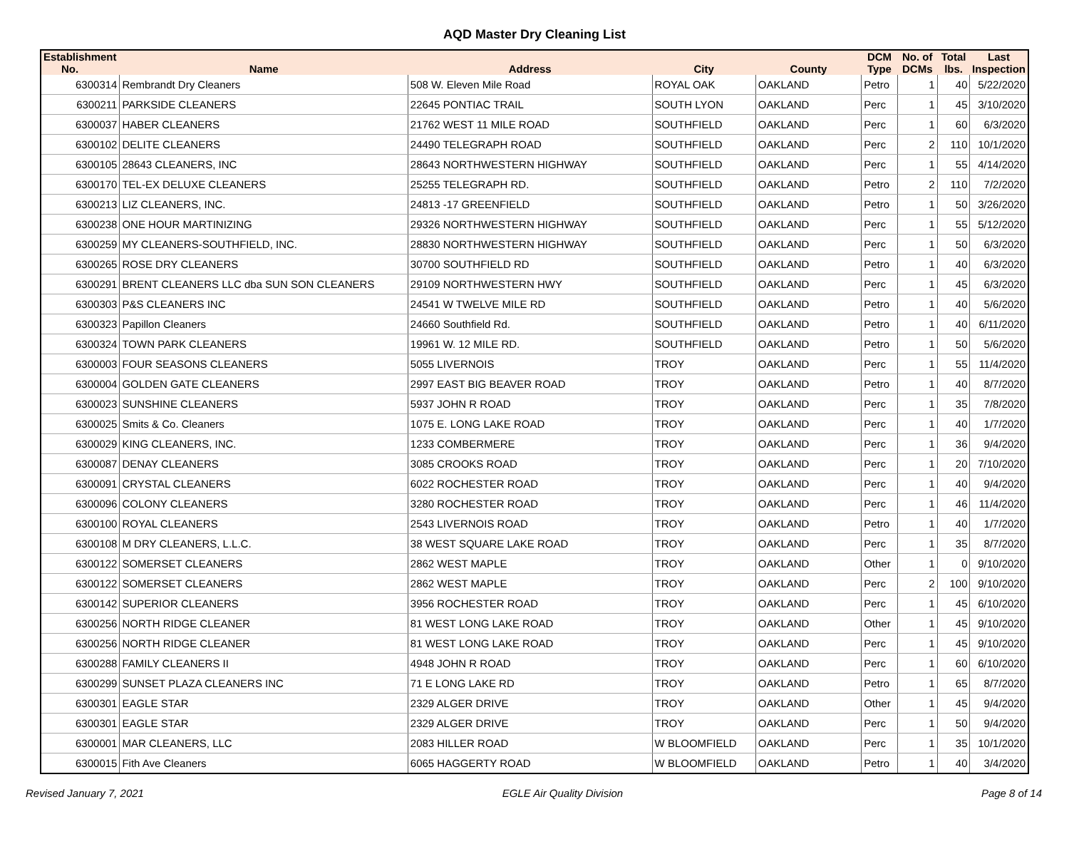AQD Master Dry Cleaning List
| Establishment No. | Name | Address | City | County | DCM Type | No. of DCMs | Total lbs. | Last Inspection |
| --- | --- | --- | --- | --- | --- | --- | --- | --- |
| 6300314 | Rembrandt Dry Cleaners | 508 W. Eleven Mile Road | ROYAL OAK | OAKLAND | Petro | 1 | 40 | 5/22/2020 |
| 6300211 | PARKSIDE CLEANERS | 22645 PONTIAC TRAIL | SOUTH LYON | OAKLAND | Perc | 1 | 45 | 3/10/2020 |
| 6300037 | HABER CLEANERS | 21762 WEST 11 MILE ROAD | SOUTHFIELD | OAKLAND | Perc | 1 | 60 | 6/3/2020 |
| 6300102 | DELITE CLEANERS | 24490 TELEGRAPH ROAD | SOUTHFIELD | OAKLAND | Perc | 2 | 110 | 10/1/2020 |
| 6300105 | 28643 CLEANERS, INC | 28643 NORTHWESTERN HIGHWAY | SOUTHFIELD | OAKLAND | Perc | 1 | 55 | 4/14/2020 |
| 6300170 | TEL-EX DELUXE CLEANERS | 25255 TELEGRAPH RD. | SOUTHFIELD | OAKLAND | Petro | 2 | 110 | 7/2/2020 |
| 6300213 | LIZ CLEANERS, INC. | 24813 -17 GREENFIELD | SOUTHFIELD | OAKLAND | Petro | 1 | 50 | 3/26/2020 |
| 6300238 | ONE HOUR MARTINIZING | 29326 NORTHWESTERN HIGHWAY | SOUTHFIELD | OAKLAND | Perc | 1 | 55 | 5/12/2020 |
| 6300259 | MY CLEANERS-SOUTHFIELD, INC. | 28830 NORTHWESTERN HIGHWAY | SOUTHFIELD | OAKLAND | Perc | 1 | 50 | 6/3/2020 |
| 6300265 | ROSE DRY CLEANERS | 30700 SOUTHFIELD RD | SOUTHFIELD | OAKLAND | Petro | 1 | 40 | 6/3/2020 |
| 6300291 | BRENT CLEANERS LLC dba SUN SON CLEANERS | 29109 NORTHWESTERN HWY | SOUTHFIELD | OAKLAND | Perc | 1 | 45 | 6/3/2020 |
| 6300303 | P&S CLEANERS INC | 24541 W TWELVE MILE RD | SOUTHFIELD | OAKLAND | Petro | 1 | 40 | 5/6/2020 |
| 6300323 | Papillon Cleaners | 24660 Southfield Rd. | SOUTHFIELD | OAKLAND | Petro | 1 | 40 | 6/11/2020 |
| 6300324 | TOWN PARK CLEANERS | 19961 W. 12 MILE RD. | SOUTHFIELD | OAKLAND | Petro | 1 | 50 | 5/6/2020 |
| 6300003 | FOUR SEASONS CLEANERS | 5055 LIVERNOIS | TROY | OAKLAND | Perc | 1 | 55 | 11/4/2020 |
| 6300004 | GOLDEN GATE CLEANERS | 2997 EAST BIG BEAVER ROAD | TROY | OAKLAND | Petro | 1 | 40 | 8/7/2020 |
| 6300023 | SUNSHINE CLEANERS | 5937 JOHN R ROAD | TROY | OAKLAND | Perc | 1 | 35 | 7/8/2020 |
| 6300025 | Smits & Co. Cleaners | 1075 E. LONG LAKE ROAD | TROY | OAKLAND | Perc | 1 | 40 | 1/7/2020 |
| 6300029 | KING CLEANERS, INC. | 1233 COMBERMERE | TROY | OAKLAND | Perc | 1 | 36 | 9/4/2020 |
| 6300087 | DENAY CLEANERS | 3085 CROOKS ROAD | TROY | OAKLAND | Perc | 1 | 20 | 7/10/2020 |
| 6300091 | CRYSTAL CLEANERS | 6022 ROCHESTER ROAD | TROY | OAKLAND | Perc | 1 | 40 | 9/4/2020 |
| 6300096 | COLONY CLEANERS | 3280 ROCHESTER ROAD | TROY | OAKLAND | Perc | 1 | 46 | 11/4/2020 |
| 6300100 | ROYAL CLEANERS | 2543 LIVERNOIS ROAD | TROY | OAKLAND | Petro | 1 | 40 | 1/7/2020 |
| 6300108 | M DRY CLEANERS, L.L.C. | 38 WEST SQUARE LAKE ROAD | TROY | OAKLAND | Perc | 1 | 35 | 8/7/2020 |
| 6300122 | SOMERSET CLEANERS | 2862 WEST MAPLE | TROY | OAKLAND | Other | 1 | 0 | 9/10/2020 |
| 6300122 | SOMERSET CLEANERS | 2862 WEST MAPLE | TROY | OAKLAND | Perc | 2 | 100 | 9/10/2020 |
| 6300142 | SUPERIOR CLEANERS | 3956 ROCHESTER ROAD | TROY | OAKLAND | Perc | 1 | 45 | 6/10/2020 |
| 6300256 | NORTH RIDGE CLEANER | 81 WEST LONG LAKE ROAD | TROY | OAKLAND | Other | 1 | 45 | 9/10/2020 |
| 6300256 | NORTH RIDGE CLEANER | 81 WEST LONG LAKE ROAD | TROY | OAKLAND | Perc | 1 | 45 | 9/10/2020 |
| 6300288 | FAMILY CLEANERS II | 4948 JOHN R ROAD | TROY | OAKLAND | Perc | 1 | 60 | 6/10/2020 |
| 6300299 | SUNSET PLAZA CLEANERS INC | 71 E LONG LAKE RD | TROY | OAKLAND | Petro | 1 | 65 | 8/7/2020 |
| 6300301 | EAGLE STAR | 2329 ALGER DRIVE | TROY | OAKLAND | Other | 1 | 45 | 9/4/2020 |
| 6300301 | EAGLE STAR | 2329 ALGER DRIVE | TROY | OAKLAND | Perc | 1 | 50 | 9/4/2020 |
| 6300001 | MAR CLEANERS, LLC | 2083 HILLER ROAD | W BLOOMFIELD | OAKLAND | Perc | 1 | 35 | 10/1/2020 |
| 6300015 | Fith Ave Cleaners | 6065 HAGGERTY ROAD | W BLOOMFIELD | OAKLAND | Petro | 1 | 40 | 3/4/2020 |
Revised January 7, 2021 EGLE Air Quality Division Page 8 of 14